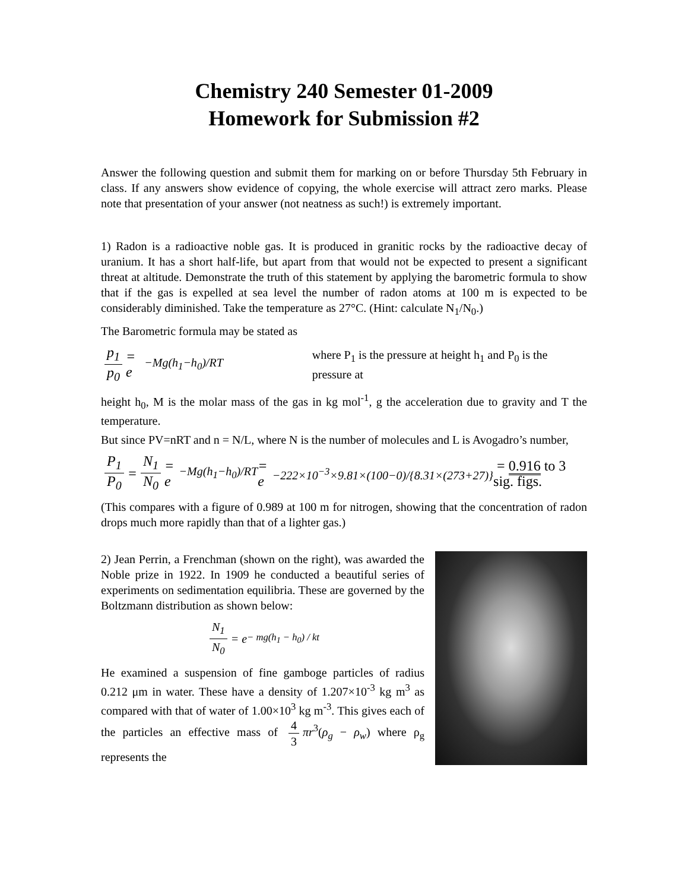Chemistry 240 Semester 01-2009
Homework for Submission #2
Answer the following question and submit them for marking on or before Thursday 5th February in class. If any answers show evidence of copying, the whole exercise will attract zero marks. Please note that presentation of your answer (not neatness as such!) is extremely important.
1) Radon is a radioactive noble gas. It is produced in granitic rocks by the radioactive decay of uranium. It has a short half-life, but apart from that would not be expected to present a significant threat at altitude. Demonstrate the truth of this statement by applying the barometric formula to show that if the gas is expelled at sea level the number of radon atoms at 100 m is expected to be considerably diminished. Take the temperature as 27°C. (Hint: calculate N<sub>1</sub>/N<sub>0</sub>.)
The Barometric formula may be stated as
p<sub>1</sub> p<sub>0</sub> = e<sup>−Mg(h<sub>1</sub>−h<sub>0</sub>)/RT</sup> where P<sub>1</sub> is the pressure at height h<sub>1</sub> and P<sub>0</sub> is the pressure at
height h<sub>0</sub>, M is the molar mass of the gas in kg mol<sup>-1</sup>, g the acceleration due to gravity and T the temperature.
But since PV=nRT and n = N/L, where N is the number of molecules and L is Avogadro’s number,
P<sub>1</sub> P<sub>0</sub> = N<sub>1</sub> N<sub>0</sub> = e<sup>−Mg(h<sub>1</sub>−h<sub>0</sub>)/RT</sup> = e<sup>−222×10<sup>−3</sup>×9.81×(100−0)/{8.31×(273+27)}</sup> = 0.916 to 3 sig. figs.
(This compares with a figure of 0.989 at 100 m for nitrogen, showing that the concentration of radon drops much more rapidly than that of a lighter gas.)
2) Jean Perrin, a Frenchman (shown on the right), was awarded the Noble prize in 1922. In 1909 he conducted a beautiful series of experiments on sedimentation equilibria. These are governed by the Boltzmann distribution as shown below:
N<sub>1</sub> N<sub>0</sub> = e<sup>− mg(h<sub>1</sub> − h<sub>0</sub>) / kt</sup>
He examined a suspension of fine gamboge particles of radius 0.212 μm in water. These have a density of 1.207×10<sup>-3</sup> kg m<sup>3</sup> as compared with that of water of 1.00×10<sup>3</sup> kg m<sup>-3</sup>. This gives each of the particles an effective mass of 4 3 πr<sup>3</sup>(ρ<sub>g</sub> − ρ<sub>w</sub>) where ρ<sub>g</sub> represents the